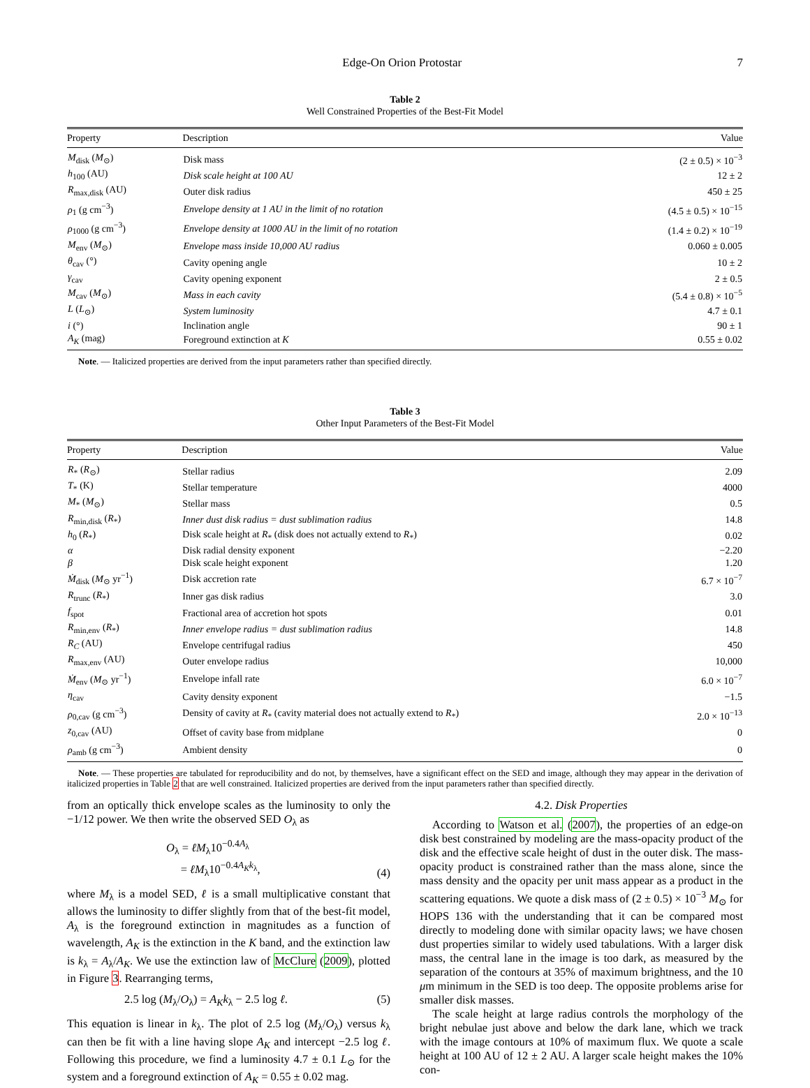Edge-On Orion Protostar 7
Table 2
Well Constrained Properties of the Best-Fit Model
| Property | Description | Value |
| --- | --- | --- |
| M<sub>disk</sub> ( M<sub>⊙</sub>) | Disk mass | (2 ± 0.5) × 10<sup>−3</sup> |
| h<sub>100</sub> (AU) | Disk scale height at 100 AU | 12 ± 2 |
| R<sub>max,disk</sub> (AU) | Outer disk radius | 450 ± 25 |
| ρ<sub>1</sub> (g cm<sup>−3</sup>) | Envelope density at 1 AU in the limit of no rotation | (4.5 ± 0.5) × 10<sup>−15</sup> |
| ρ<sub>1000</sub> (g cm<sup>−3</sup>) | Envelope density at 1000 AU in the limit of no rotation | (1.4 ± 0.2) × 10<sup>−19</sup> |
| M<sub>env</sub> ( M<sub>⊙</sub>) | Envelope mass inside 10,000 AU radius | 0.060 ± 0.005 |
| θ<sub>cav</sub> (°) | Cavity opening angle | 10 ± 2 |
| γ<sub>cav</sub> | Cavity opening exponent | 2 ± 0.5 |
| M<sub>cav</sub> ( M<sub>⊙</sub>) | Mass in each cavity | (5.4 ± 0.8) × 10<sup>−5</sup> |
| L ( L<sub>⊙</sub>) | System luminosity | 4.7 ± 0.1 |
| i (°) | Inclination angle | 90 ± 1 |
| A<sub>K</sub> (mag) | Foreground extinction at K | 0.55 ± 0.02 |
Note. — Italicized properties are derived from the input parameters rather than specified directly.
Table 3
Other Input Parameters of the Best-Fit Model
| Property | Description | Value |
| --- | --- | --- |
| R<sub>*</sub> ( R<sub>⊙</sub>) | Stellar radius | 2.09 |
| T<sub>*</sub> (K) | Stellar temperature | 4000 |
| M<sub>*</sub> ( M<sub>⊙</sub>) | Stellar mass | 0.5 |
| R<sub>min,disk</sub> ( R<sub>*</sub>) | Inner dust disk radius = dust sublimation radius | 14.8 |
| h<sub>0</sub> ( R<sub>*</sub>) | Disk scale height at R<sub>*</sub> (disk does not actually extend to R<sub>*</sub>) | 0.02 |
| α | Disk radial density exponent | −2.20 |
| β | Disk scale height exponent | 1.20 |
| Ṁ<sub>disk</sub> ( M<sub>⊙</sub> yr<sup>−1</sup>) | Disk accretion rate | 6.7 × 10<sup>−7</sup> |
| R<sub>trunc</sub> ( R<sub>*</sub>) | Inner gas disk radius | 3.0 |
| f<sub>spot</sub> | Fractional area of accretion hot spots | 0.01 |
| R<sub>min,env</sub> ( R<sub>*</sub>) | Inner envelope radius = dust sublimation radius | 14.8 |
| R<sub>C</sub> (AU) | Envelope centrifugal radius | 450 |
| R<sub>max,env</sub> (AU) | Outer envelope radius | 10,000 |
| Ṁ<sub>env</sub> ( M<sub>⊙</sub> yr<sup>−1</sup>) | Envelope infall rate | 6.0 × 10<sup>−7</sup> |
| η<sub>cav</sub> | Cavity density exponent | −1.5 |
| ρ<sub>0,cav</sub> (g cm<sup>−3</sup>) | Density of cavity at R<sub>*</sub> (cavity material does not actually extend to R<sub>*</sub>) | 2.0 × 10<sup>−13</sup> |
| z<sub>0,cav</sub> (AU) | Offset of cavity base from midplane | 0 |
| ρ<sub>amb</sub> (g cm<sup>−3</sup>) | Ambient density | 0 |
Note. — These properties are tabulated for reproducibility and do not, by themselves, have a significant effect on the SED and image, although they may appear in the derivation of italicized properties in Table 2 that are well constrained. Italicized properties are derived from the input parameters rather than specified directly.
from an optically thick envelope scales as the luminosity to only the −1/12 power. We then write the observed SED O<sub>λ</sub> as
O<sub>λ</sub> = ℓM<sub>λ</sub>10<sup>−0.4A<sub>λ</sub></sup>
= ℓM<sub>λ</sub>10<sup>−0.4A<sub>K</sub>k<sub>λ</sub></sup>, (4)
where M<sub>λ</sub> is a model SED, ℓ is a small multiplicative constant that allows the luminosity to differ slightly from that of the best-fit model, A<sub>λ</sub> is the foreground extinction in magnitudes as a function of wavelength, A<sub>K</sub> is the extinction in the K band, and the extinction law is k<sub>λ</sub> = A<sub>λ</sub>/A<sub>K</sub>. We use the extinction law of McClure (2009), plotted in Figure 3. Rearranging terms,
2.5 log (M<sub>λ</sub>/O<sub>λ</sub>) = A<sub>K</sub>k<sub>λ</sub> − 2.5 log ℓ. (5)
This equation is linear in k<sub>λ</sub>. The plot of 2.5 log (M<sub>λ</sub>/O<sub>λ</sub>) versus k<sub>λ</sub> can then be fit with a line having slope A<sub>K</sub> and intercept −2.5 log ℓ. Following this procedure, we find a luminosity 4.7 ± 0.1 L<sub>⊙</sub> for the system and a foreground extinction of A<sub>K</sub> = 0.55 ± 0.02 mag.
4.2. Disk Properties
According to Watson et al. (2007), the properties of an edge-on disk best constrained by modeling are the mass-opacity product of the disk and the effective scale height of dust in the outer disk. The mass-opacity product is constrained rather than the mass alone, since the mass density and the opacity per unit mass appear as a product in the scattering equations. We quote a disk mass of (2 ± 0.5) × 10<sup>−3</sup> M<sub>⊙</sub> for HOPS 136 with the understanding that it can be compared most directly to modeling done with similar opacity laws; we have chosen dust properties similar to widely used tabulations. With a larger disk mass, the central lane in the image is too dark, as measured by the separation of the contours at 35% of maximum brightness, and the 10 μm minimum in the SED is too deep. The opposite problems arise for smaller disk masses.
The scale height at large radius controls the morphology of the bright nebulae just above and below the dark lane, which we track with the image contours at 10% of maximum flux. We quote a scale height at 100 AU of 12 ± 2 AU. A larger scale height makes the 10% con-